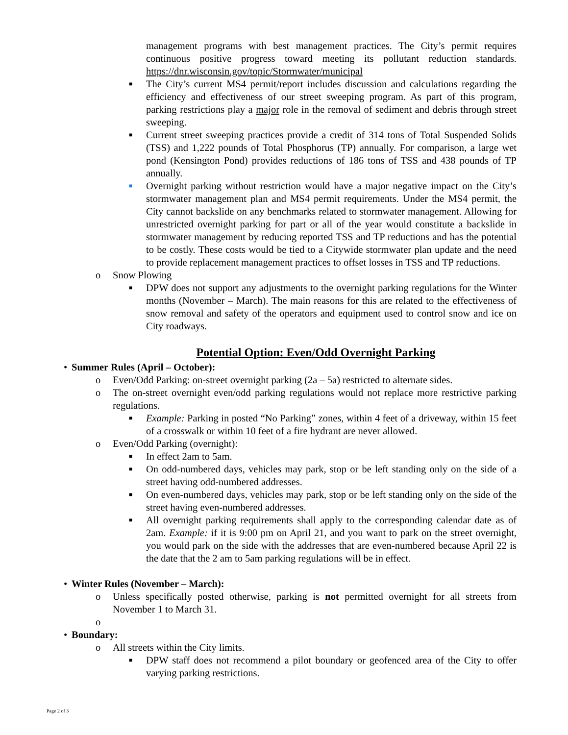management programs with best management practices. The City’s permit requires continuous positive progress toward meeting its pollutant reduction standards. https://dnr.wisconsin.gov/topic/Stormwater/municipal
■ The City’s current MS4 permit/report includes discussion and calculations regarding the efficiency and effectiveness of our street sweeping program. As part of this program, parking restrictions play a major role in the removal of sediment and debris through street sweeping.
■ Current street sweeping practices provide a credit of 314 tons of Total Suspended Solids (TSS) and 1,222 pounds of Total Phosphorus (TP) annually. For comparison, a large wet pond (Kensington Pond) provides reductions of 186 tons of TSS and 438 pounds of TP annually.
■ Overnight parking without restriction would have a major negative impact on the City’s stormwater management plan and MS4 permit requirements. Under the MS4 permit, the City cannot backslide on any benchmarks related to stormwater management. Allowing for unrestricted overnight parking for part or all of the year would constitute a backslide in stormwater management by reducing reported TSS and TP reductions and has the potential to be costly. These costs would be tied to a Citywide stormwater plan update and the need to provide replacement management practices to offset losses in TSS and TP reductions.
o Snow Plowing
■ DPW does not support any adjustments to the overnight parking regulations for the Winter months (November – March). The main reasons for this are related to the effectiveness of snow removal and safety of the operators and equipment used to control snow and ice on City roadways.
Potential Option: Even/Odd Overnight Parking
• Summer Rules (April – October):
o Even/Odd Parking: on-street overnight parking (2a – 5a) restricted to alternate sides.
o The on-street overnight even/odd parking regulations would not replace more restrictive parking regulations.
■ Example: Parking in posted “No Parking” zones, within 4 feet of a driveway, within 15 feet of a crosswalk or within 10 feet of a fire hydrant are never allowed.
o Even/Odd Parking (overnight):
■ In effect 2am to 5am.
■ On odd-numbered days, vehicles may park, stop or be left standing only on the side of a street having odd-numbered addresses.
■ On even-numbered days, vehicles may park, stop or be left standing only on the side of the street having even-numbered addresses.
■ All overnight parking requirements shall apply to the corresponding calendar date as of 2am. Example: if it is 9:00 pm on April 21, and you want to park on the street overnight, you would park on the side with the addresses that are even-numbered because April 22 is the date that the 2 am to 5am parking regulations will be in effect.
• Winter Rules (November – March):
o Unless specifically posted otherwise, parking is not permitted overnight for all streets from November 1 to March 31.
o
• Boundary:
o All streets within the City limits.
■ DPW staff does not recommend a pilot boundary or geofenced area of the City to offer varying parking restrictions.
Page 2 of 3